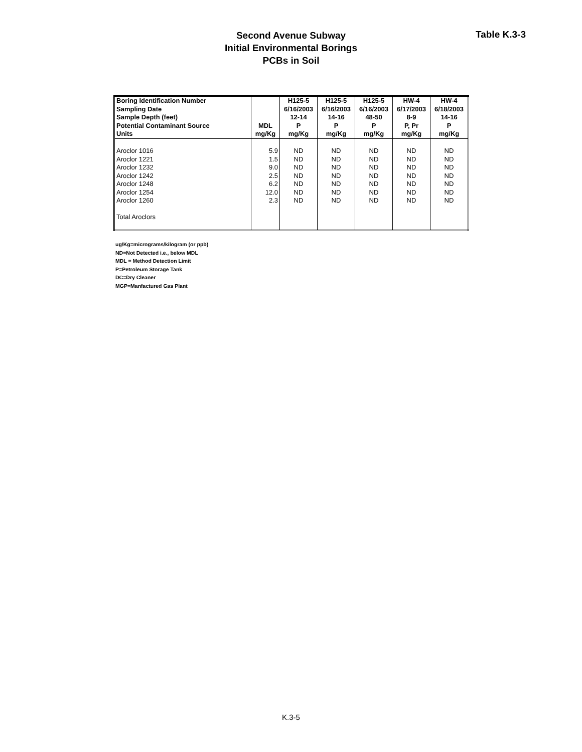Second Avenue Subway
Initial Environmental Borings
PCBs in Soil
Table K.3-3
| Boring Identification Number | | H125-5 | H125-5 | H125-5 | HW-4 | HW-4 |
| --- | --- | --- | --- | --- | --- | --- |
| Sampling Date | | 6/16/2003 | 6/16/2003 | 6/16/2003 | 6/17/2003 | 6/18/2003 |
| Sample Depth (feet) | | 12-14 | 14-16 | 48-50 | 8-9 | 14-16 |
| Potential Contaminant Source | MDL | P | P | P | P, Pr | P |
| Units | mg/Kg | mg/Kg | mg/Kg | mg/Kg | mg/Kg | mg/Kg |
| Aroclor 1016 | 5.9 | ND | ND | ND | ND | ND |
| Aroclor 1221 | 1.5 | ND | ND | ND | ND | ND |
| Aroclor 1232 | 9.0 | ND | ND | ND | ND | ND |
| Aroclor 1242 | 2.5 | ND | ND | ND | ND | ND |
| Aroclor 1248 | 6.2 | ND | ND | ND | ND | ND |
| Aroclor 1254 | 12.0 | ND | ND | ND | ND | ND |
| Aroclor 1260 | 2.3 | ND | ND | ND | ND | ND |
| Total Aroclors | | | | | | |
ug/Kg=micrograms/kilogram (or ppb)
ND=Not Detected i.e., below MDL
MDL = Method Detection Limit
P=Petroleum Storage Tank
DC=Dry Cleaner
MGP=Manfactured Gas Plant
K.3-5